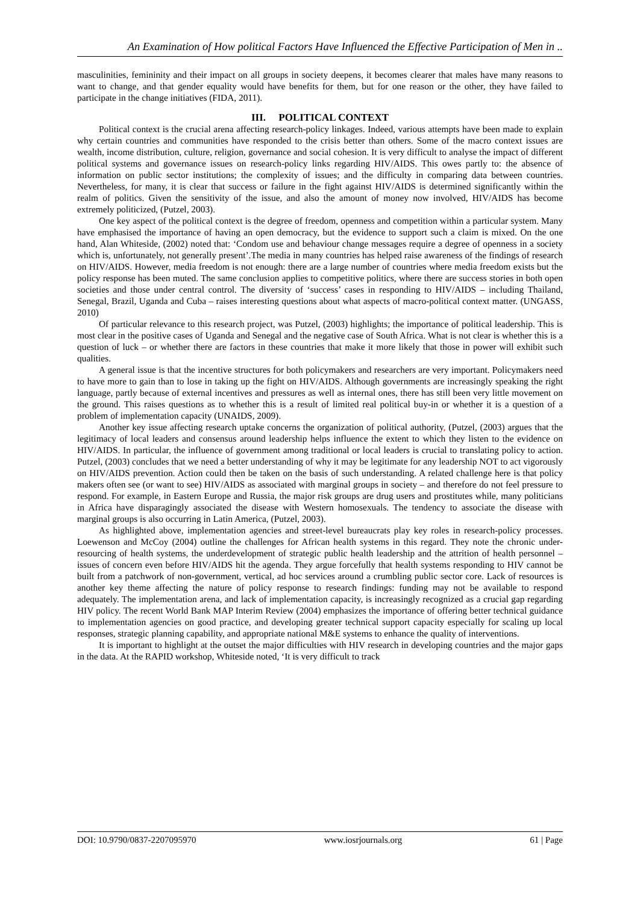An Examination of How political Factors Have Influenced the Effective Participation of Men in ..
masculinities, femininity and their impact on all groups in society deepens, it becomes clearer that males have many reasons to want to change, and that gender equality would have benefits for them, but for one reason or the other, they have failed to participate in the change initiatives (FIDA, 2011).
III. POLITICAL CONTEXT
Political context is the crucial arena affecting research-policy linkages. Indeed, various attempts have been made to explain why certain countries and communities have responded to the crisis better than others. Some of the macro context issues are wealth, income distribution, culture, religion, governance and social cohesion. It is very difficult to analyse the impact of different political systems and governance issues on research-policy links regarding HIV/AIDS. This owes partly to: the absence of information on public sector institutions; the complexity of issues; and the difficulty in comparing data between countries. Nevertheless, for many, it is clear that success or failure in the fight against HIV/AIDS is determined significantly within the realm of politics. Given the sensitivity of the issue, and also the amount of money now involved, HIV/AIDS has become extremely politicized, (Putzel, 2003).
One key aspect of the political context is the degree of freedom, openness and competition within a particular system. Many have emphasised the importance of having an open democracy, but the evidence to support such a claim is mixed. On the one hand, Alan Whiteside, (2002) noted that: ‘Condom use and behaviour change messages require a degree of openness in a society which is, unfortunately, not generally present’.The media in many countries has helped raise awareness of the findings of research on HIV/AIDS. However, media freedom is not enough: there are a large number of countries where media freedom exists but the policy response has been muted. The same conclusion applies to competitive politics, where there are success stories in both open societies and those under central control. The diversity of ‘success’ cases in responding to HIV/AIDS – including Thailand, Senegal, Brazil, Uganda and Cuba – raises interesting questions about what aspects of macro-political context matter. (UNGASS, 2010)
Of particular relevance to this research project, was Putzel, (2003) highlights; the importance of political leadership. This is most clear in the positive cases of Uganda and Senegal and the negative case of South Africa. What is not clear is whether this is a question of luck – or whether there are factors in these countries that make it more likely that those in power will exhibit such qualities.
A general issue is that the incentive structures for both policymakers and researchers are very important. Policymakers need to have more to gain than to lose in taking up the fight on HIV/AIDS. Although governments are increasingly speaking the right language, partly because of external incentives and pressures as well as internal ones, there has still been very little movement on the ground. This raises questions as to whether this is a result of limited real political buy-in or whether it is a question of a problem of implementation capacity (UNAIDS, 2009).
Another key issue affecting research uptake concerns the organization of political authority, (Putzel, (2003) argues that the legitimacy of local leaders and consensus around leadership helps influence the extent to which they listen to the evidence on HIV/AIDS. In particular, the influence of government among traditional or local leaders is crucial to translating policy to action. Putzel, (2003) concludes that we need a better understanding of why it may be legitimate for any leadership NOT to act vigorously on HIV/AIDS prevention. Action could then be taken on the basis of such understanding. A related challenge here is that policy makers often see (or want to see) HIV/AIDS as associated with marginal groups in society – and therefore do not feel pressure to respond. For example, in Eastern Europe and Russia, the major risk groups are drug users and prostitutes while, many politicians in Africa have disparagingly associated the disease with Western homosexuals. The tendency to associate the disease with marginal groups is also occurring in Latin America, (Putzel, 2003).
As highlighted above, implementation agencies and street-level bureaucrats play key roles in research-policy processes. Loewenson and McCoy (2004) outline the challenges for African health systems in this regard. They note the chronic under-resourcing of health systems, the underdevelopment of strategic public health leadership and the attrition of health personnel – issues of concern even before HIV/AIDS hit the agenda. They argue forcefully that health systems responding to HIV cannot be built from a patchwork of non-government, vertical, ad hoc services around a crumbling public sector core. Lack of resources is another key theme affecting the nature of policy response to research findings: funding may not be available to respond adequately. The implementation arena, and lack of implementation capacity, is increasingly recognized as a crucial gap regarding HIV policy. The recent World Bank MAP Interim Review (2004) emphasizes the importance of offering better technical guidance to implementation agencies on good practice, and developing greater technical support capacity especially for scaling up local responses, strategic planning capability, and appropriate national M&E systems to enhance the quality of interventions.
It is important to highlight at the outset the major difficulties with HIV research in developing countries and the major gaps in the data. At the RAPID workshop, Whiteside noted, ‘It is very difficult to track
DOI: 10.9790/0837-2207095970 www.iosrjournals.org 61 | Page